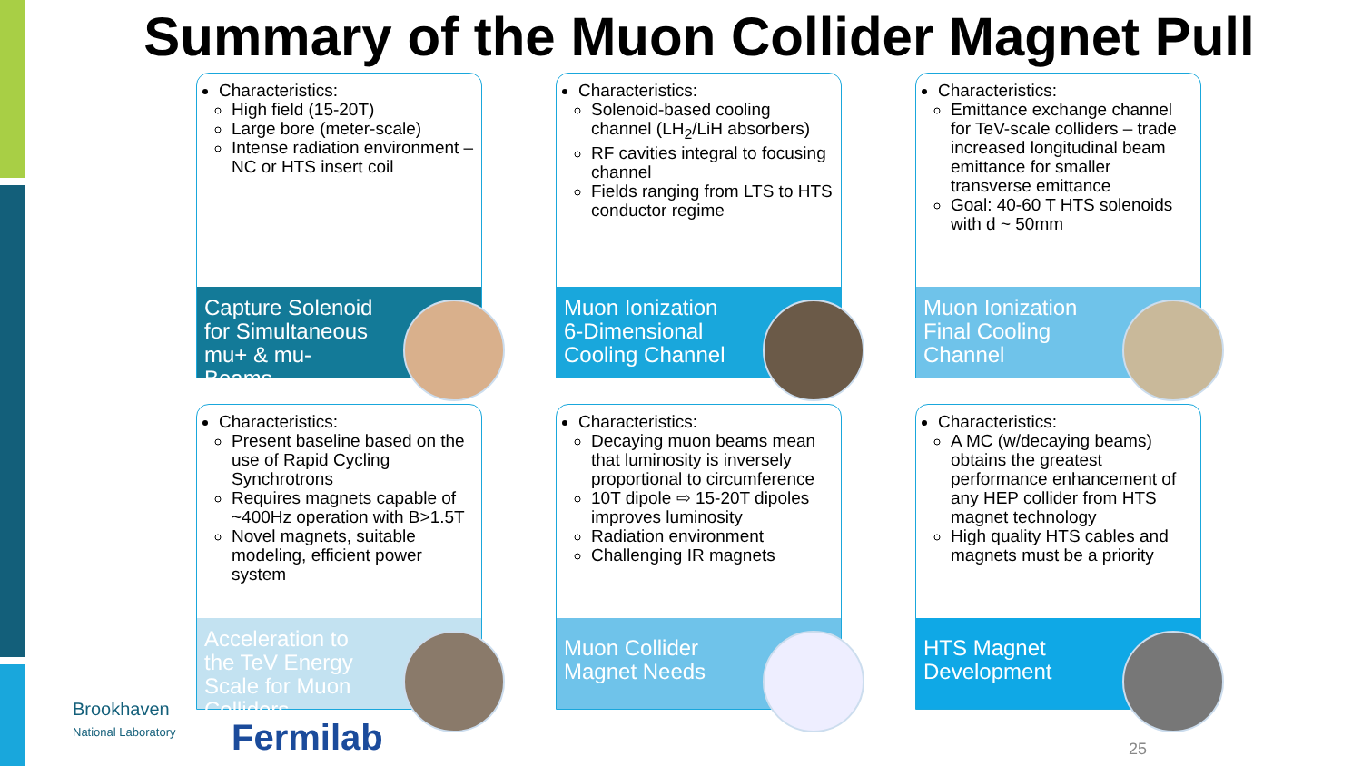Summary of the Muon Collider Magnet Pull
Characteristics:
High field (15-20T)
Large bore (meter-scale)
Intense radiation environment – NC or HTS insert coil
Capture Solenoid for Simultaneous mu+ & mu- Beams
Characteristics:
Solenoid-based cooling channel (LH<sub>2</sub>/LiH absorbers)
RF cavities integral to focusing channel
Fields ranging from LTS to HTS conductor regime
Muon Ionization 6-Dimensional Cooling Channel
Characteristics:
Emittance exchange channel for TeV-scale colliders – trade increased longitudinal beam emittance for smaller transverse emittance
Goal: 40-60 T HTS solenoids with d ~ 50mm
Muon Ionization Final Cooling Channel
Characteristics:
Present baseline based on the use of Rapid Cycling Synchrotrons
Requires magnets capable of ~400Hz operation with B>1.5T
Novel magnets, suitable modeling, efficient power system
Acceleration to the TeV Energy Scale for Muon Colliders
Characteristics:
Decaying muon beams mean that luminosity is inversely proportional to circumference
10T dipole ⇨ 15-20T dipoles improves luminosity
Radiation environment
Challenging IR magnets
Muon Collider Magnet Needs
Characteristics:
A MC (w/decaying beams) obtains the greatest performance enhancement of any HEP collider from HTS magnet technology
High quality HTS cables and magnets must be a priority
HTS Magnet Development
Brookhaven
National Laboratory
Fermilab 25